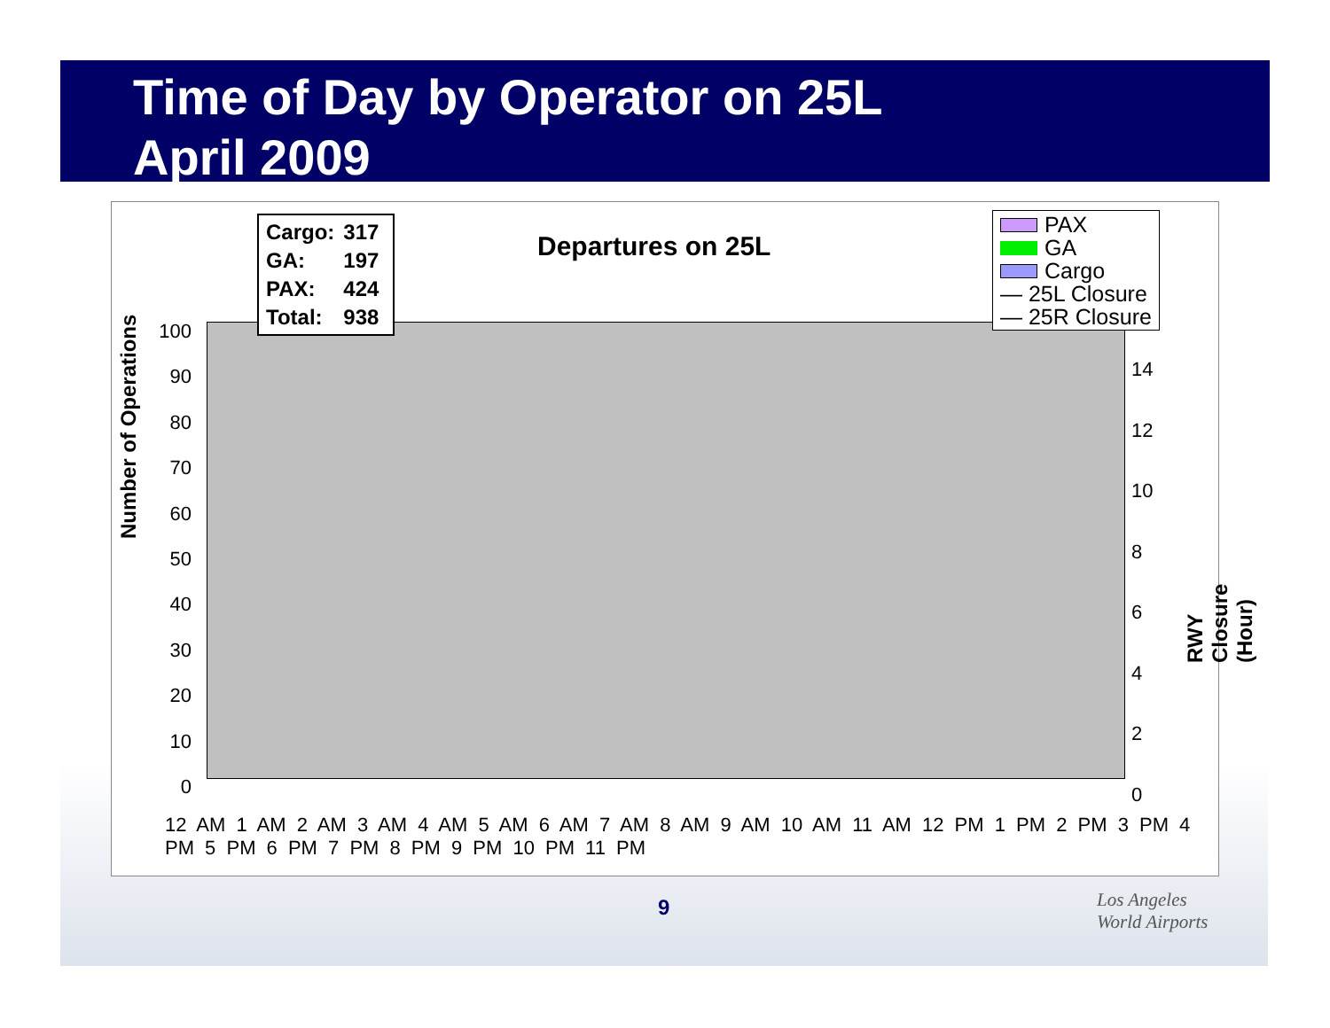Time of Day by Operator on 25L
April 2009
| Cargo: | 317 |
| GA: | 197 |
| PAX: | 424 |
| Total: | 938 |
Departures on 25L
PAX
GA
Cargo
— 25L Closure
— 25R Closure
100
90
80
70
60
50
40
30
20
10
0
14
12
10
8
6
4
2
0
Number of Operations
RWY Closure (Hour)
12 AM 1 AM 2 AM 3 AM 4 AM 5 AM 6 AM 7 AM 8 AM 9 AM 10 AM 11 AM 12 PM 1 PM 2 PM 3 PM 4 PM 5 PM 6 PM 7 PM 8 PM 9 PM 10 PM 11 PM
9
Los Angeles
World Airports